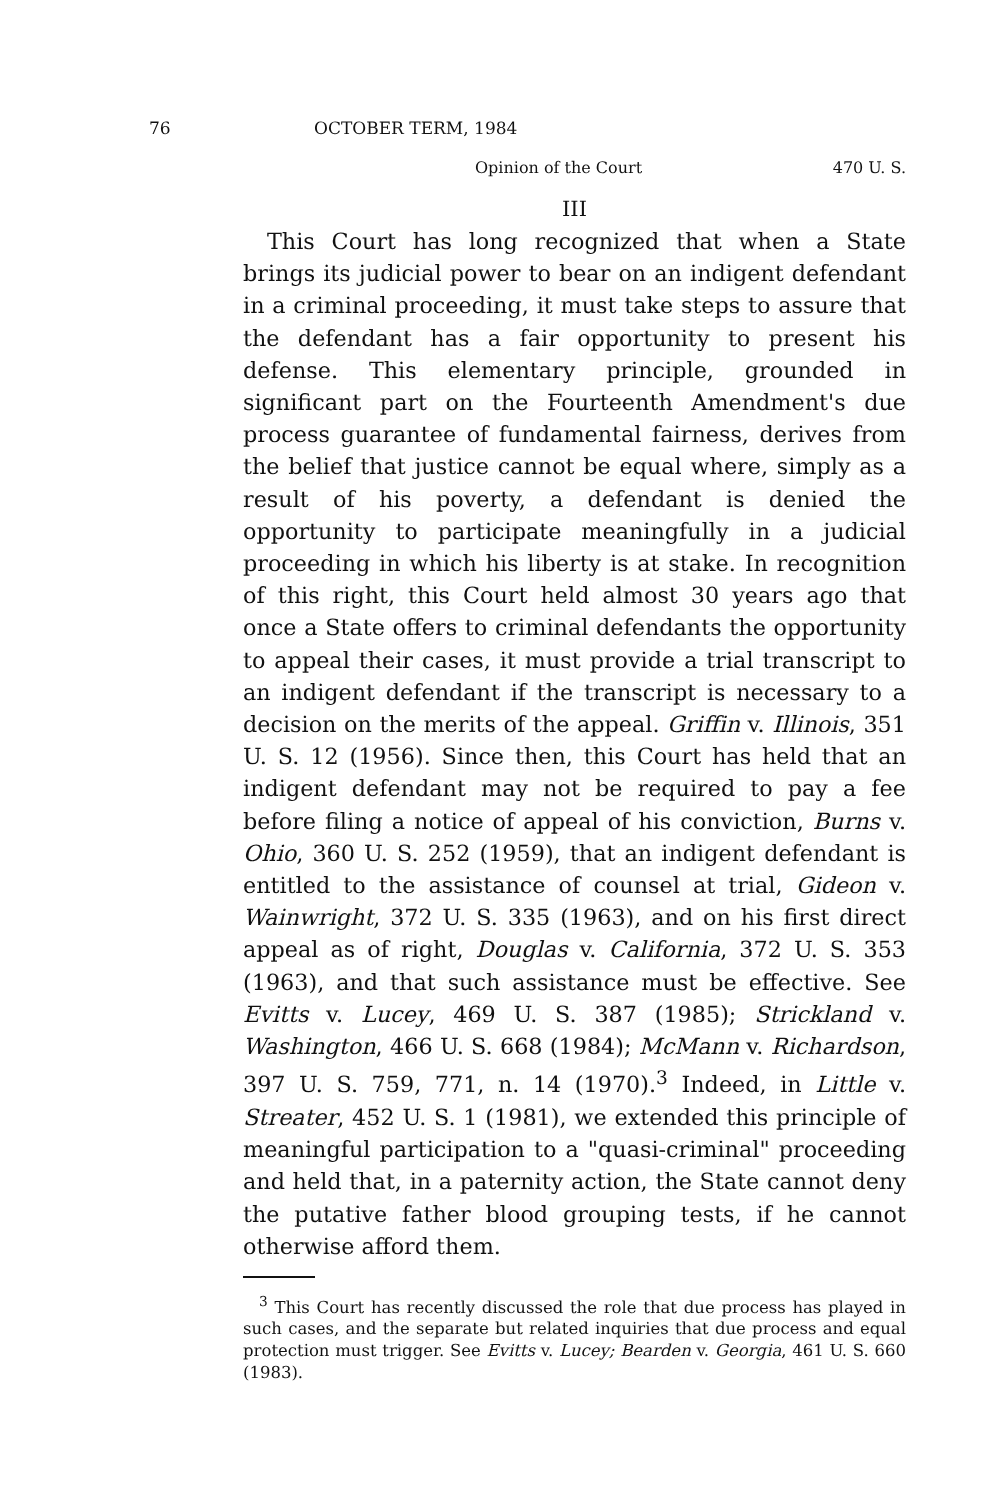76 OCTOBER TERM, 1984
Opinion of the Court 470 U. S.
III
This Court has long recognized that when a State brings its judicial power to bear on an indigent defendant in a criminal proceeding, it must take steps to assure that the defendant has a fair opportunity to present his defense. This elementary principle, grounded in significant part on the Fourteenth Amendment's due process guarantee of fundamental fairness, derives from the belief that justice cannot be equal where, simply as a result of his poverty, a defendant is denied the opportunity to participate meaningfully in a judicial proceeding in which his liberty is at stake. In recognition of this right, this Court held almost 30 years ago that once a State offers to criminal defendants the opportunity to appeal their cases, it must provide a trial transcript to an indigent defendant if the transcript is necessary to a decision on the merits of the appeal. Griffin v. Illinois, 351 U. S. 12 (1956). Since then, this Court has held that an indigent defendant may not be required to pay a fee before filing a notice of appeal of his conviction, Burns v. Ohio, 360 U. S. 252 (1959), that an indigent defendant is entitled to the assistance of counsel at trial, Gideon v. Wainwright, 372 U. S. 335 (1963), and on his first direct appeal as of right, Douglas v. California, 372 U. S. 353 (1963), and that such assistance must be effective. See Evitts v. Lucey, 469 U. S. 387 (1985); Strickland v. Washington, 466 U. S. 668 (1984); McMann v. Richardson, 397 U. S. 759, 771, n. 14 (1970).<sup>3</sup> Indeed, in Little v. Streater, 452 U. S. 1 (1981), we extended this principle of meaningful participation to a "quasi-criminal" proceeding and held that, in a paternity action, the State cannot deny the putative father blood grouping tests, if he cannot otherwise afford them.
<sup>3</sup> This Court has recently discussed the role that due process has played in such cases, and the separate but related inquiries that due process and equal protection must trigger. See Evitts v. Lucey; Bearden v. Georgia, 461 U. S. 660 (1983).